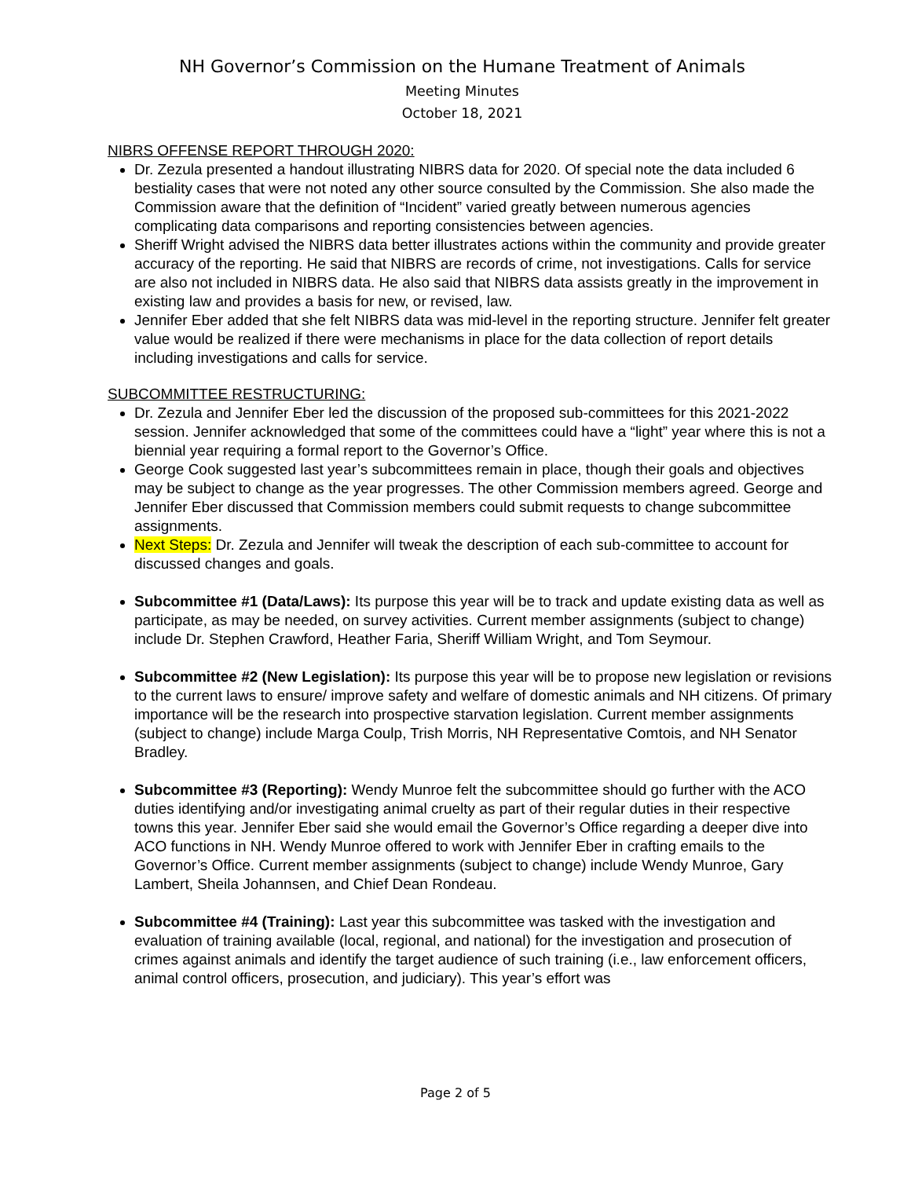NH Governor’s Commission on the Humane Treatment of Animals
Meeting Minutes
October 18, 2021
NIBRS OFFENSE REPORT THROUGH 2020:
Dr. Zezula presented a handout illustrating NIBRS data for 2020. Of special note the data included 6 bestiality cases that were not noted any other source consulted by the Commission. She also made the Commission aware that the definition of “Incident” varied greatly between numerous agencies complicating data comparisons and reporting consistencies between agencies.
Sheriff Wright advised the NIBRS data better illustrates actions within the community and provide greater accuracy of the reporting. He said that NIBRS are records of crime, not investigations. Calls for service are also not included in NIBRS data. He also said that NIBRS data assists greatly in the improvement in existing law and provides a basis for new, or revised, law.
Jennifer Eber added that she felt NIBRS data was mid-level in the reporting structure. Jennifer felt greater value would be realized if there were mechanisms in place for the data collection of report details including investigations and calls for service.
SUBCOMMITTEE RESTRUCTURING:
Dr. Zezula and Jennifer Eber led the discussion of the proposed sub-committees for this 2021-2022 session. Jennifer acknowledged that some of the committees could have a “light” year where this is not a biennial year requiring a formal report to the Governor’s Office.
George Cook suggested last year’s subcommittees remain in place, though their goals and objectives may be subject to change as the year progresses. The other Commission members agreed. George and Jennifer Eber discussed that Commission members could submit requests to change subcommittee assignments.
Next Steps: Dr. Zezula and Jennifer will tweak the description of each sub-committee to account for discussed changes and goals.
Subcommittee #1 (Data/Laws): Its purpose this year will be to track and update existing data as well as participate, as may be needed, on survey activities. Current member assignments (subject to change) include Dr. Stephen Crawford, Heather Faria, Sheriff William Wright, and Tom Seymour.
Subcommittee #2 (New Legislation): Its purpose this year will be to propose new legislation or revisions to the current laws to ensure/ improve safety and welfare of domestic animals and NH citizens. Of primary importance will be the research into prospective starvation legislation. Current member assignments (subject to change) include Marga Coulp, Trish Morris, NH Representative Comtois, and NH Senator Bradley.
Subcommittee #3 (Reporting): Wendy Munroe felt the subcommittee should go further with the ACO duties identifying and/or investigating animal cruelty as part of their regular duties in their respective towns this year. Jennifer Eber said she would email the Governor’s Office regarding a deeper dive into ACO functions in NH. Wendy Munroe offered to work with Jennifer Eber in crafting emails to the Governor’s Office. Current member assignments (subject to change) include Wendy Munroe, Gary Lambert, Sheila Johannsen, and Chief Dean Rondeau.
Subcommittee #4 (Training): Last year this subcommittee was tasked with the investigation and evaluation of training available (local, regional, and national) for the investigation and prosecution of crimes against animals and identify the target audience of such training (i.e., law enforcement officers, animal control officers, prosecution, and judiciary). This year’s effort was
Page 2 of 5